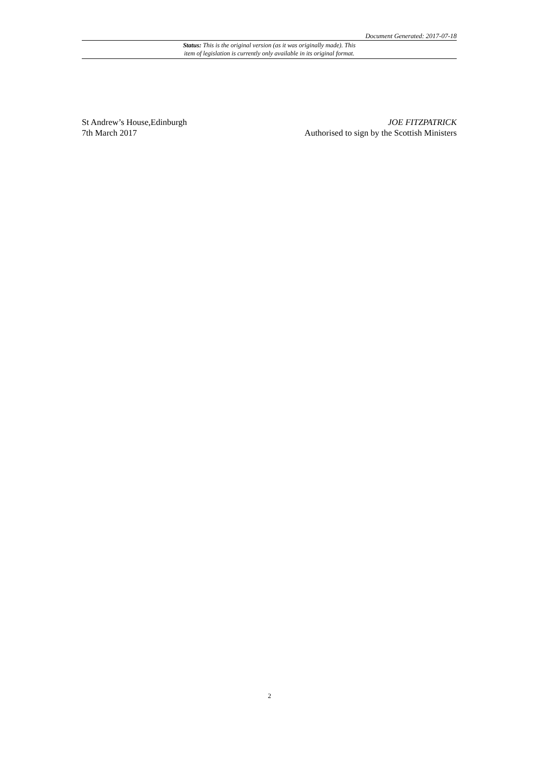Document Generated: 2017-07-18
Status: This is the original version (as it was originally made). This
item of legislation is currently only available in its original format.
St Andrew’s House,Edinburgh
7th March 2017
JOE FITZPATRICK
Authorised to sign by the Scottish Ministers
2